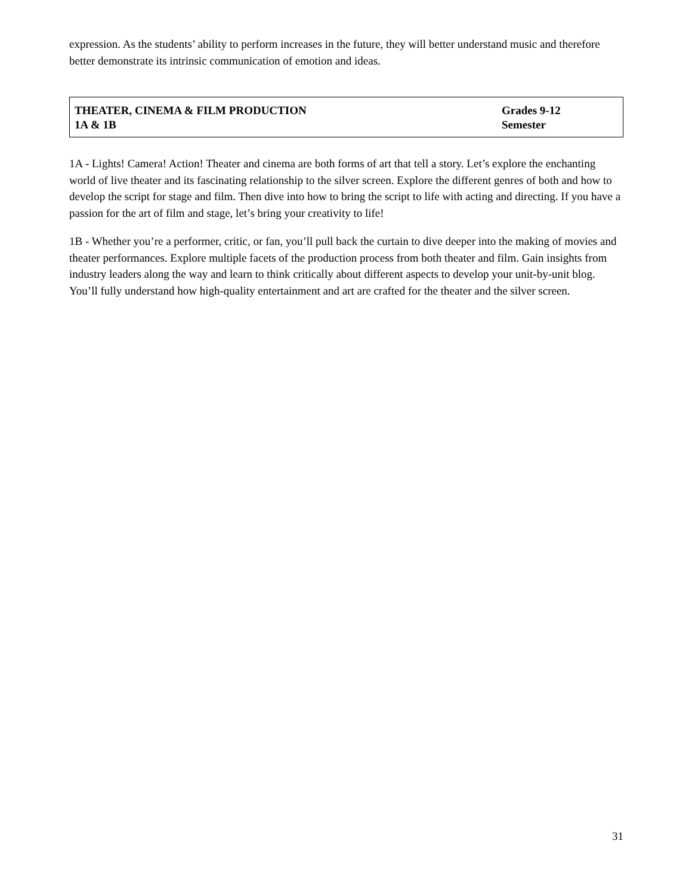expression. As the students’ ability to perform increases in the future, they will better understand music and therefore better demonstrate its intrinsic communication of emotion and ideas.
| THEATER, CINEMA & FILM PRODUCTION 1A & 1B | Grades 9-12 Semester |
1A - Lights! Camera! Action! Theater and cinema are both forms of art that tell a story. Let’s explore the enchanting world of live theater and its fascinating relationship to the silver screen. Explore the different genres of both and how to develop the script for stage and film. Then dive into how to bring the script to life with acting and directing. If you have a passion for the art of film and stage, let’s bring your creativity to life!
1B - Whether you’re a performer, critic, or fan, you’ll pull back the curtain to dive deeper into the making of movies and theater performances. Explore multiple facets of the production process from both theater and film. Gain insights from industry leaders along the way and learn to think critically about different aspects to develop your unit-by-unit blog. You’ll fully understand how high-quality entertainment and art are crafted for the theater and the silver screen.
31